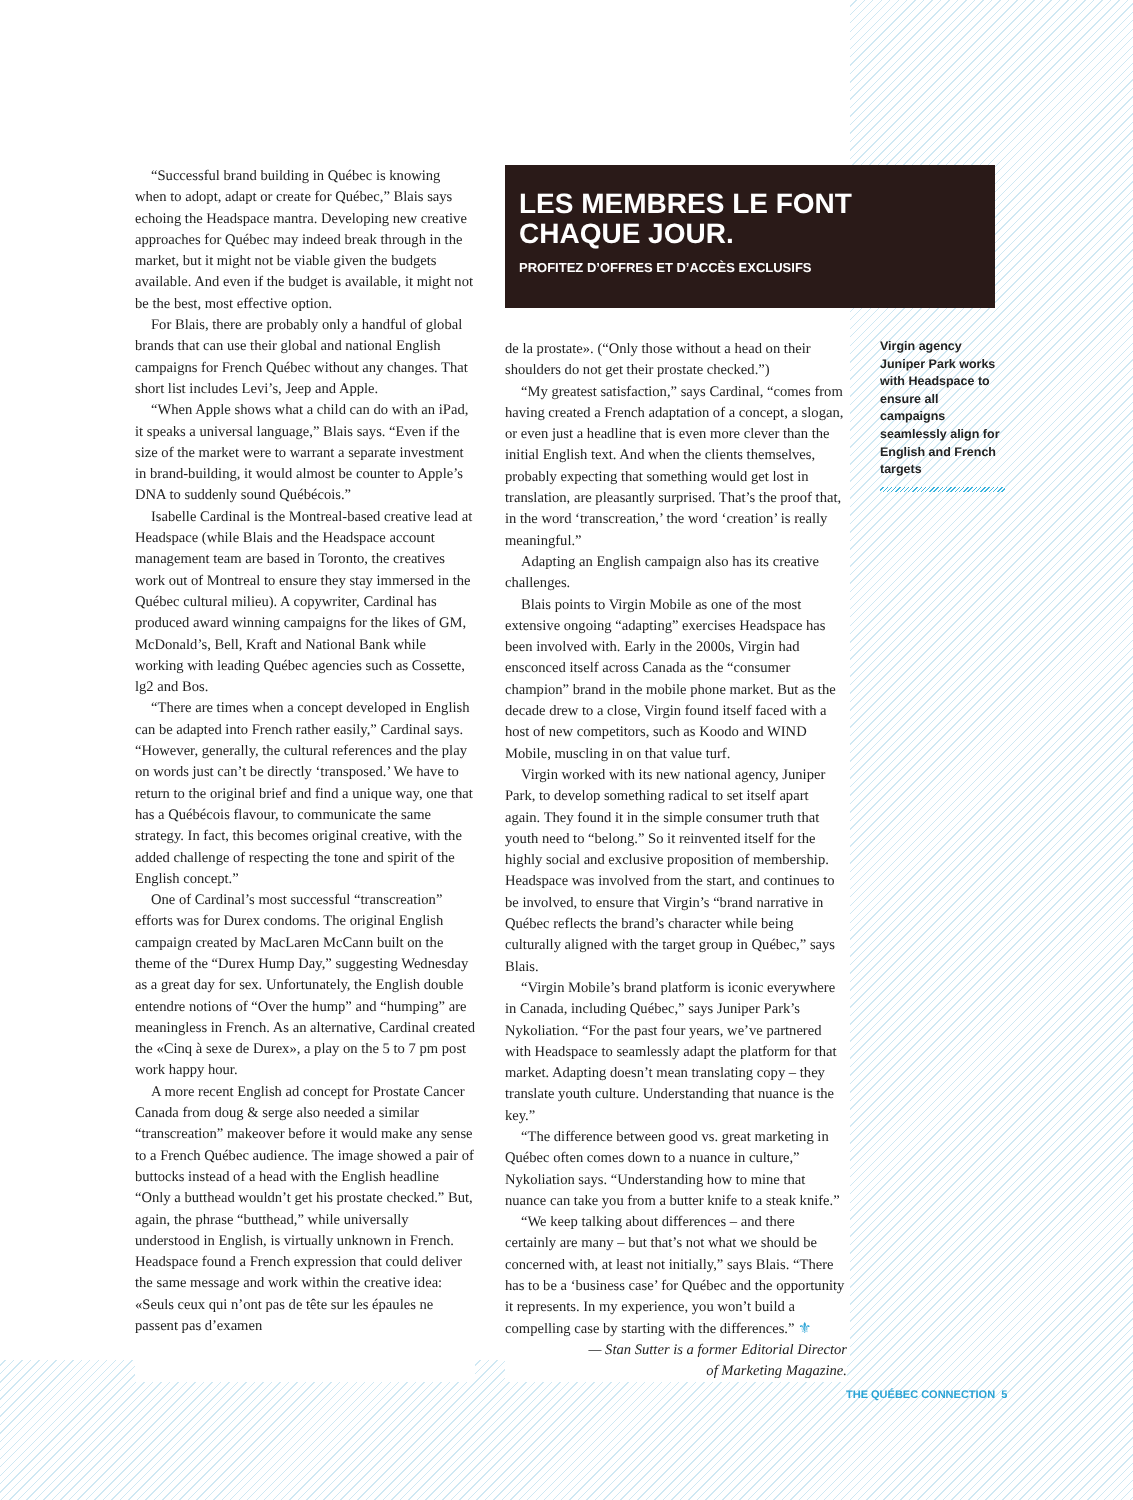“Successful brand building in Québec is knowing when to adopt, adapt or create for Québec,” Blais says echoing the Headspace mantra. Developing new creative approaches for Québec may indeed break through in the market, but it might not be viable given the budgets available. And even if the budget is available, it might not be the best, most effective option.
For Blais, there are probably only a handful of global brands that can use their global and national English campaigns for French Québec without any changes. That short list includes Levi’s, Jeep and Apple.
“When Apple shows what a child can do with an iPad, it speaks a universal language,” Blais says. “Even if the size of the market were to warrant a separate investment in brand-building, it would almost be counter to Apple’s DNA to suddenly sound Québécois.”
Isabelle Cardinal is the Montreal-based creative lead at Headspace (while Blais and the Headspace account management team are based in Toronto, the creatives work out of Montreal to ensure they stay immersed in the Québec cultural milieu). A copywriter, Cardinal has produced award winning campaigns for the likes of GM, McDonald’s, Bell, Kraft and National Bank while working with leading Québec agencies such as Cossette, lg2 and Bos.
“There are times when a concept developed in English can be adapted into French rather easily,” Cardinal says. “However, generally, the cultural references and the play on words just can’t be directly ‘transposed.’ We have to return to the original brief and find a unique way, one that has a Québécois flavour, to communicate the same strategy. In fact, this becomes original creative, with the added challenge of respecting the tone and spirit of the English concept.”
One of Cardinal’s most successful “transcreation” efforts was for Durex condoms. The original English campaign created by MacLaren McCann built on the theme of the “Durex Hump Day,” suggesting Wednesday as a great day for sex. Unfortunately, the English double entendre notions of “Over the hump” and “humping” are meaningless in French. As an alternative, Cardinal created the «Cinq à sexe de Durex», a play on the 5 to 7 pm post work happy hour.
A more recent English ad concept for Prostate Cancer Canada from doug & serge also needed a similar “transcreation” makeover before it would make any sense to a French Québec audience. The image showed a pair of buttocks instead of a head with the English headline “Only a butthead wouldn’t get his prostate checked.” But, again, the phrase “butthead,” while universally understood in English, is virtually unknown in French. Headspace found a French expression that could deliver the same message and work within the creative idea: «Seuls ceux qui n’ont pas de tête sur les épaules ne passent pas d’examen
LES MEMBRES LE FONT
CHAQUE JOUR.
PROFITEZ D’OFFRES ET D’ACCÈS EXCLUSIFS
de la prostate». (“Only those without a head on their shoulders do not get their prostate checked.”)
“My greatest satisfaction,” says Cardinal, “comes from having created a French adaptation of a concept, a slogan, or even just a headline that is even more clever than the initial English text. And when the clients themselves, probably expecting that something would get lost in translation, are pleasantly surprised. That’s the proof that, in the word ‘transcreation,’ the word ‘creation’ is really meaningful.”
Adapting an English campaign also has its creative challenges.
Blais points to Virgin Mobile as one of the most extensive ongoing “adapting” exercises Headspace has been involved with. Early in the 2000s, Virgin had ensconced itself across Canada as the “consumer champion” brand in the mobile phone market. But as the decade drew to a close, Virgin found itself faced with a host of new competitors, such as Koodo and WIND Mobile, muscling in on that value turf.
Virgin worked with its new national agency, Juniper Park, to develop something radical to set itself apart again. They found it in the simple consumer truth that youth need to “belong.” So it reinvented itself for the highly social and exclusive proposition of membership. Headspace was involved from the start, and continues to be involved, to ensure that Virgin’s “brand narrative in Québec reflects the brand’s character while being culturally aligned with the target group in Québec,” says Blais.
“Virgin Mobile’s brand platform is iconic everywhere in Canada, including Québec,” says Juniper Park’s Nykoliation. “For the past four years, we’ve partnered with Headspace to seamlessly adapt the platform for that market. Adapting doesn’t mean translating copy – they translate youth culture. Understanding that nuance is the key.”
“The difference between good vs. great marketing in Québec often comes down to a nuance in culture,” Nykoliation says. “Understanding how to mine that nuance can take you from a butter knife to a steak knife.”
“We keep talking about differences – and there certainly are many – but that’s not what we should be concerned with, at least not initially,” says Blais. “There has to be a ‘business case’ for Québec and the opportunity it represents. In my experience, you won’t build a compelling case by starting with the differences.” ⚜
— Stan Sutter is a former Editorial Director
of Marketing Magazine.
Virgin agency Juniper Park works with Headspace to ensure all campaigns seamlessly align for English and French targets
THE QUÉBEC CONNECTION 5